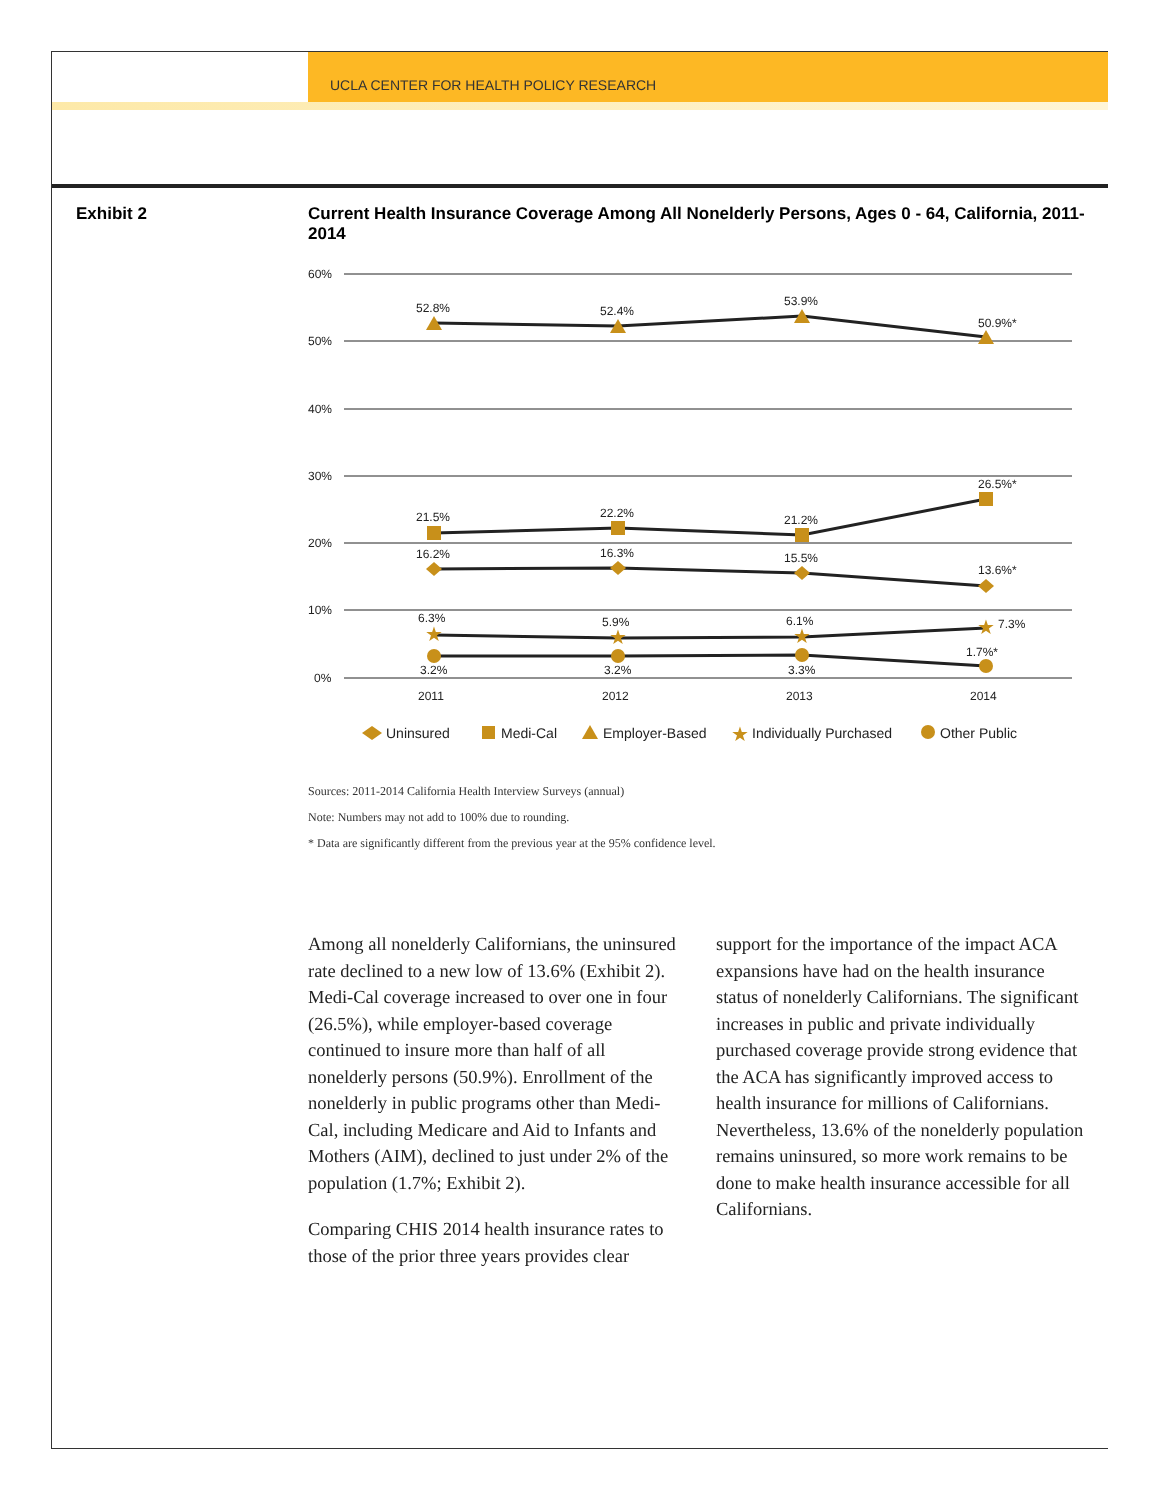UCLA CENTER FOR HEALTH POLICY RESEARCH
Exhibit 2 Current Health Insurance Coverage Among All Nonelderly Persons, Ages 0 - 64, California, 2011-2014
60%
50%
40%
30%
20%
10%
0%
★
★
★
★
52.8%
52.4%
53.9%
50.9%*
21.5%
22.2%
21.2%
26.5%*
16.2%
16.3%
15.5%
13.6%*
6.3%
5.9%
6.1%
7.3%
3.2%
3.2%
3.3%
1.7%*
2011
2012
2013
2014
Uninsured
Medi-Cal
Employer-Based
★
Individually Purchased
Other Public
Sources: 2011-2014 California Health Interview Surveys (annual)
Note: Numbers may not add to 100% due to rounding.
* Data are significantly different from the previous year at the 95% confidence level.
Among all nonelderly Californians, the uninsured rate declined to a new low of 13.6% (Exhibit 2). Medi-Cal coverage increased to over one in four (26.5%), while employer-based coverage continued to insure more than half of all nonelderly persons (50.9%). Enrollment of the nonelderly in public programs other than Medi-Cal, including Medicare and Aid to Infants and Mothers (AIM), declined to just under 2% of the population (1.7%; Exhibit 2).
Comparing CHIS 2014 health insurance rates to those of the prior three years provides clear support for the importance of the impact ACA expansions have had on the health insurance status of nonelderly Californians. The significant increases in public and private individually purchased coverage provide strong evidence that the ACA has significantly improved access to health insurance for millions of Californians. Nevertheless, 13.6% of the nonelderly population remains uninsured, so more work remains to be done to make health insurance accessible for all Californians.